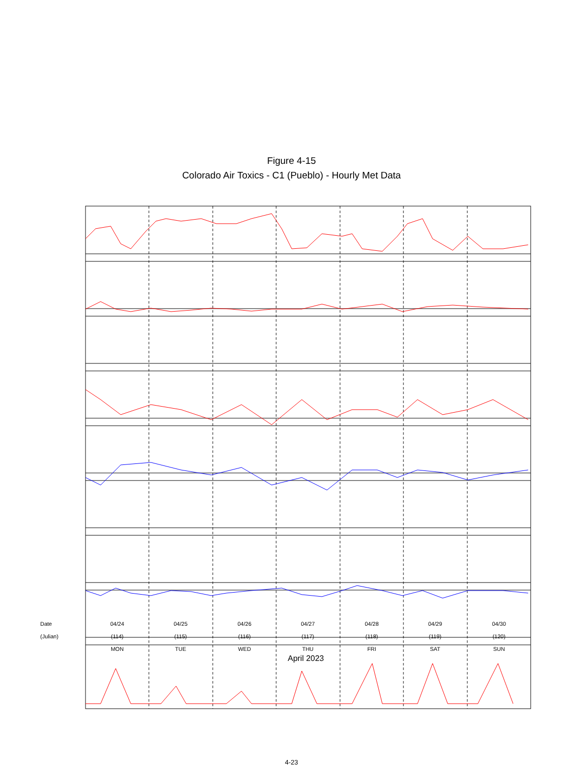Figure 4-15
Colorado Air Toxics - C1 (Pueblo) - Hourly Met Data
Date
(Julian)
04/24
(114)
MON
04/25
(115)
TUE
04/26
(116)
WED
04/27
(117)
THU
04/28
(118)
FRI
04/29
(119)
SAT
04/30
(120)
SUN
April 2023
4-23